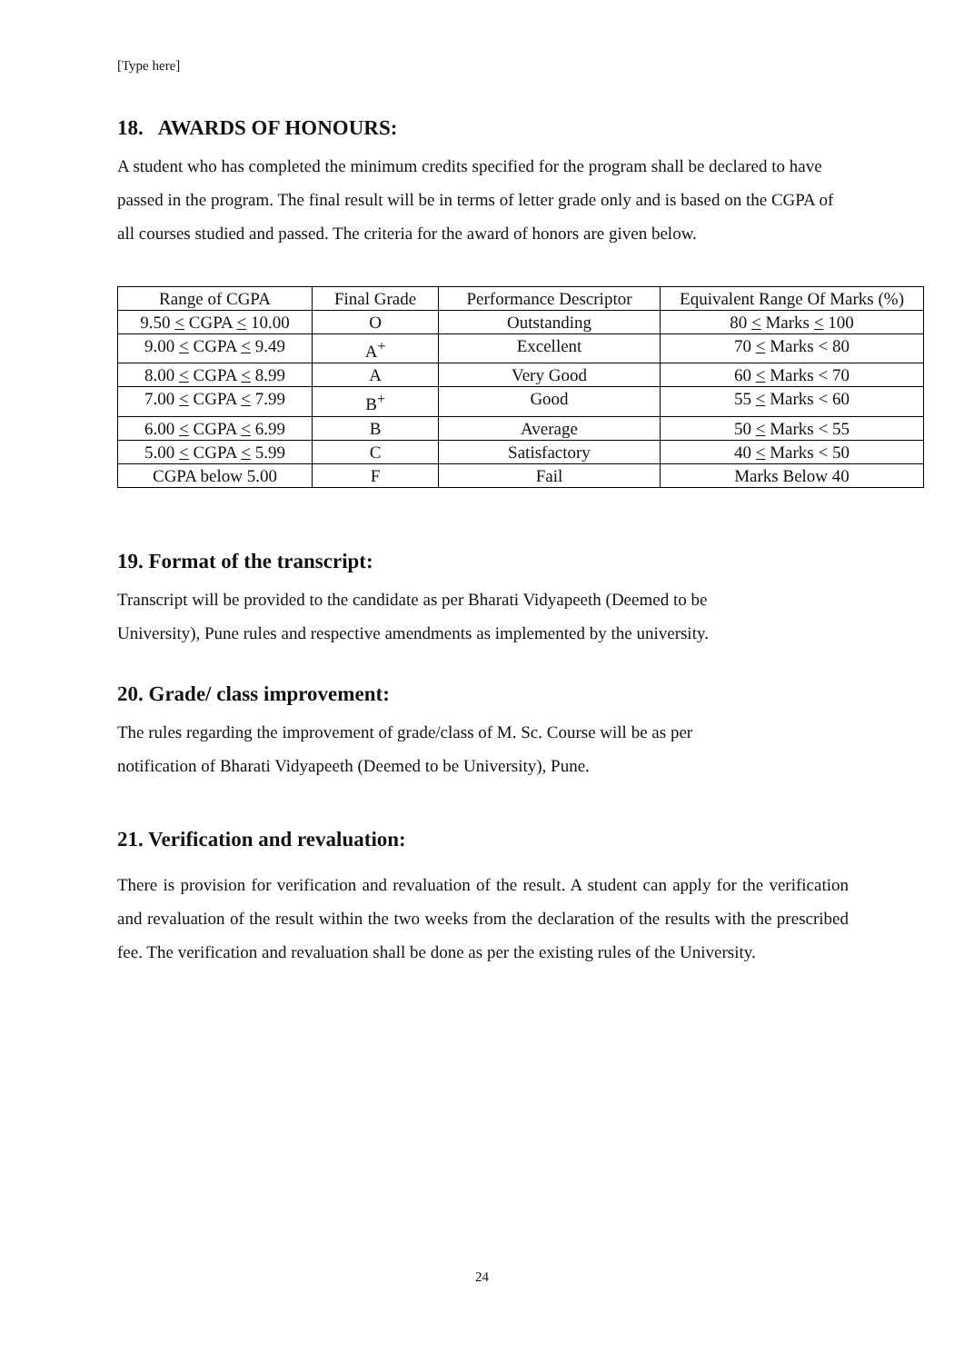[Type here]
18. AWARDS OF HONOURS:
A student who has completed the minimum credits specified for the program shall be declared to have passed in the program. The final result will be in terms of letter grade only and is based on the CGPA of all courses studied and passed. The criteria for the award of honors are given below.
| Range of CGPA | Final Grade | Performance Descriptor | Equivalent Range Of Marks (%) |
| 9.50 < CGPA < 10.00 | O | Outstanding | 80 < Marks < 100 |
| 9.00 < CGPA < 9.49 | A<sup>+</sup> | Excellent | 70 < Marks < 80 |
| 8.00 < CGPA < 8.99 | A | Very Good | 60 < Marks < 70 |
| 7.00 < CGPA < 7.99 | B<sup>+</sup> | Good | 55 < Marks < 60 |
| 6.00 < CGPA < 6.99 | B | Average | 50 < Marks < 55 |
| 5.00 < CGPA < 5.99 | C | Satisfactory | 40 < Marks < 50 |
| CGPA below 5.00 | F | Fail | Marks Below 40 |
19. Format of the transcript:
Transcript will be provided to the candidate as per Bharati Vidyapeeth (Deemed to be
University), Pune rules and respective amendments as implemented by the university.
20. Grade/ class improvement:
The rules regarding the improvement of grade/class of M. Sc. Course will be as per
notification of Bharati Vidyapeeth (Deemed to be University), Pune.
21. Verification and revaluation:
There is provision for verification and revaluation of the result. A student can apply for the verification and revaluation of the result within the two weeks from the declaration of the results with the prescribed fee. The verification and revaluation shall be done as per the existing rules of the University.
24